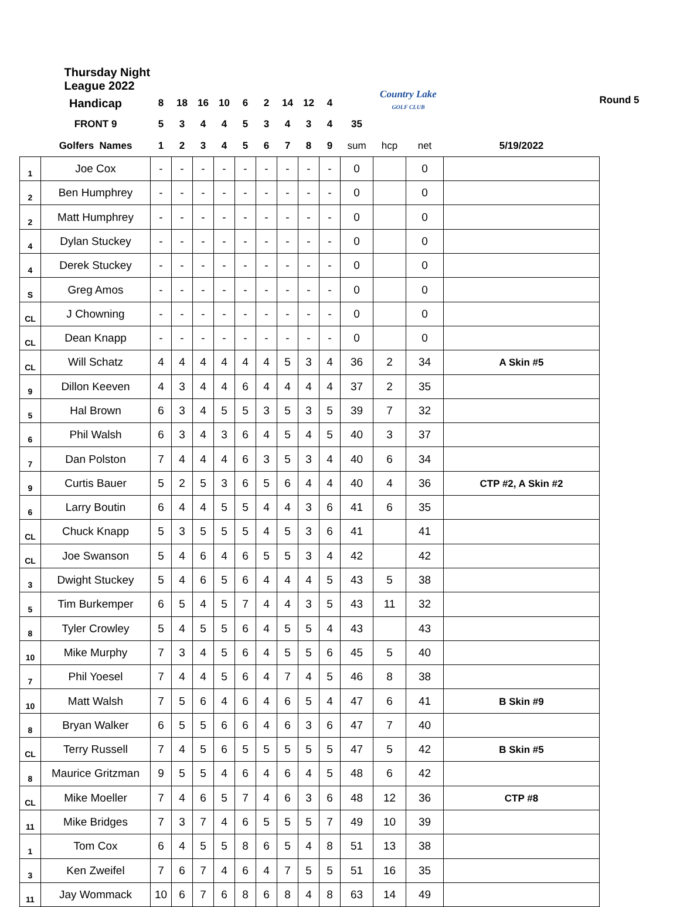| | Thursday Night League 2022 | | | | | | | | | | | Country Lake GOLF CLUB | | | Round 5 |
| | Handicap | 8 | 18 | 16 | 10 | 6 | 2 | 14 | 12 | 4 | | | | | |
| | FRONT 9 | 5 | 3 | 4 | 4 | 5 | 3 | 4 | 3 | 4 | 35 | | | | |
| | Golfers Names | 1 | 2 | 3 | 4 | 5 | 6 | 7 | 8 | 9 | sum | hcp | net | 5/19/2022 | |
| 1 | Joe Cox | - | - | - | - | - | - | - | - | - | 0 | | 0 | | |
| 2 | Ben Humphrey | - | - | - | - | - | - | - | - | - | 0 | | 0 | | |
| 2 | Matt Humphrey | - | - | - | - | - | - | - | - | - | 0 | | 0 | | |
| 4 | Dylan Stuckey | - | - | - | - | - | - | - | - | - | 0 | | 0 | | |
| 4 | Derek Stuckey | - | - | - | - | - | - | - | - | - | 0 | | 0 | | |
| S | Greg Amos | - | - | - | - | - | - | - | - | - | 0 | | 0 | | |
| CL | J Chowning | - | - | - | - | - | - | - | - | - | 0 | | 0 | | |
| CL | Dean Knapp | - | - | - | - | - | - | - | - | - | 0 | | 0 | | |
| CL | Will Schatz | 4 | 4 | 4 | 4 | 4 | 4 | 5 | 3 | 4 | 36 | 2 | 34 | A Skin #5 | |
| 9 | Dillon Keeven | 4 | 3 | 4 | 4 | 6 | 4 | 4 | 4 | 4 | 37 | 2 | 35 | | |
| 5 | Hal Brown | 6 | 3 | 4 | 5 | 5 | 3 | 5 | 3 | 5 | 39 | 7 | 32 | | |
| 6 | Phil Walsh | 6 | 3 | 4 | 3 | 6 | 4 | 5 | 4 | 5 | 40 | 3 | 37 | | |
| 7 | Dan Polston | 7 | 4 | 4 | 4 | 6 | 3 | 5 | 3 | 4 | 40 | 6 | 34 | | |
| 9 | Curtis Bauer | 5 | 2 | 5 | 3 | 6 | 5 | 6 | 4 | 4 | 40 | 4 | 36 | CTP #2, A Skin #2 | |
| 6 | Larry Boutin | 6 | 4 | 4 | 5 | 5 | 4 | 4 | 3 | 6 | 41 | 6 | 35 | | |
| CL | Chuck Knapp | 5 | 3 | 5 | 5 | 5 | 4 | 5 | 3 | 6 | 41 | | 41 | | |
| CL | Joe Swanson | 5 | 4 | 6 | 4 | 6 | 5 | 5 | 3 | 4 | 42 | | 42 | | |
| 3 | Dwight Stuckey | 5 | 4 | 6 | 5 | 6 | 4 | 4 | 4 | 5 | 43 | 5 | 38 | | |
| 5 | Tim Burkemper | 6 | 5 | 4 | 5 | 7 | 4 | 4 | 3 | 5 | 43 | 11 | 32 | | |
| 8 | Tyler Crowley | 5 | 4 | 5 | 5 | 6 | 4 | 5 | 5 | 4 | 43 | | 43 | | |
| 10 | Mike Murphy | 7 | 3 | 4 | 5 | 6 | 4 | 5 | 5 | 6 | 45 | 5 | 40 | | |
| 7 | Phil Yoesel | 7 | 4 | 4 | 5 | 6 | 4 | 7 | 4 | 5 | 46 | 8 | 38 | | |
| 10 | Matt Walsh | 7 | 5 | 6 | 4 | 6 | 4 | 6 | 5 | 4 | 47 | 6 | 41 | B Skin #9 | |
| 8 | Bryan Walker | 6 | 5 | 5 | 6 | 6 | 4 | 6 | 3 | 6 | 47 | 7 | 40 | | |
| CL | Terry Russell | 7 | 4 | 5 | 6 | 5 | 5 | 5 | 5 | 5 | 47 | 5 | 42 | B Skin #5 | |
| 8 | Maurice Gritzman | 9 | 5 | 5 | 4 | 6 | 4 | 6 | 4 | 5 | 48 | 6 | 42 | | |
| CL | Mike Moeller | 7 | 4 | 6 | 5 | 7 | 4 | 6 | 3 | 6 | 48 | 12 | 36 | CTP #8 | |
| 11 | Mike Bridges | 7 | 3 | 7 | 4 | 6 | 5 | 5 | 5 | 7 | 49 | 10 | 39 | | |
| 1 | Tom Cox | 6 | 4 | 5 | 5 | 8 | 6 | 5 | 4 | 8 | 51 | 13 | 38 | | |
| 3 | Ken Zweifel | 7 | 6 | 7 | 4 | 6 | 4 | 7 | 5 | 5 | 51 | 16 | 35 | | |
| 11 | Jay Wommack | 10 | 6 | 7 | 6 | 8 | 6 | 8 | 4 | 8 | 63 | 14 | 49 | | |